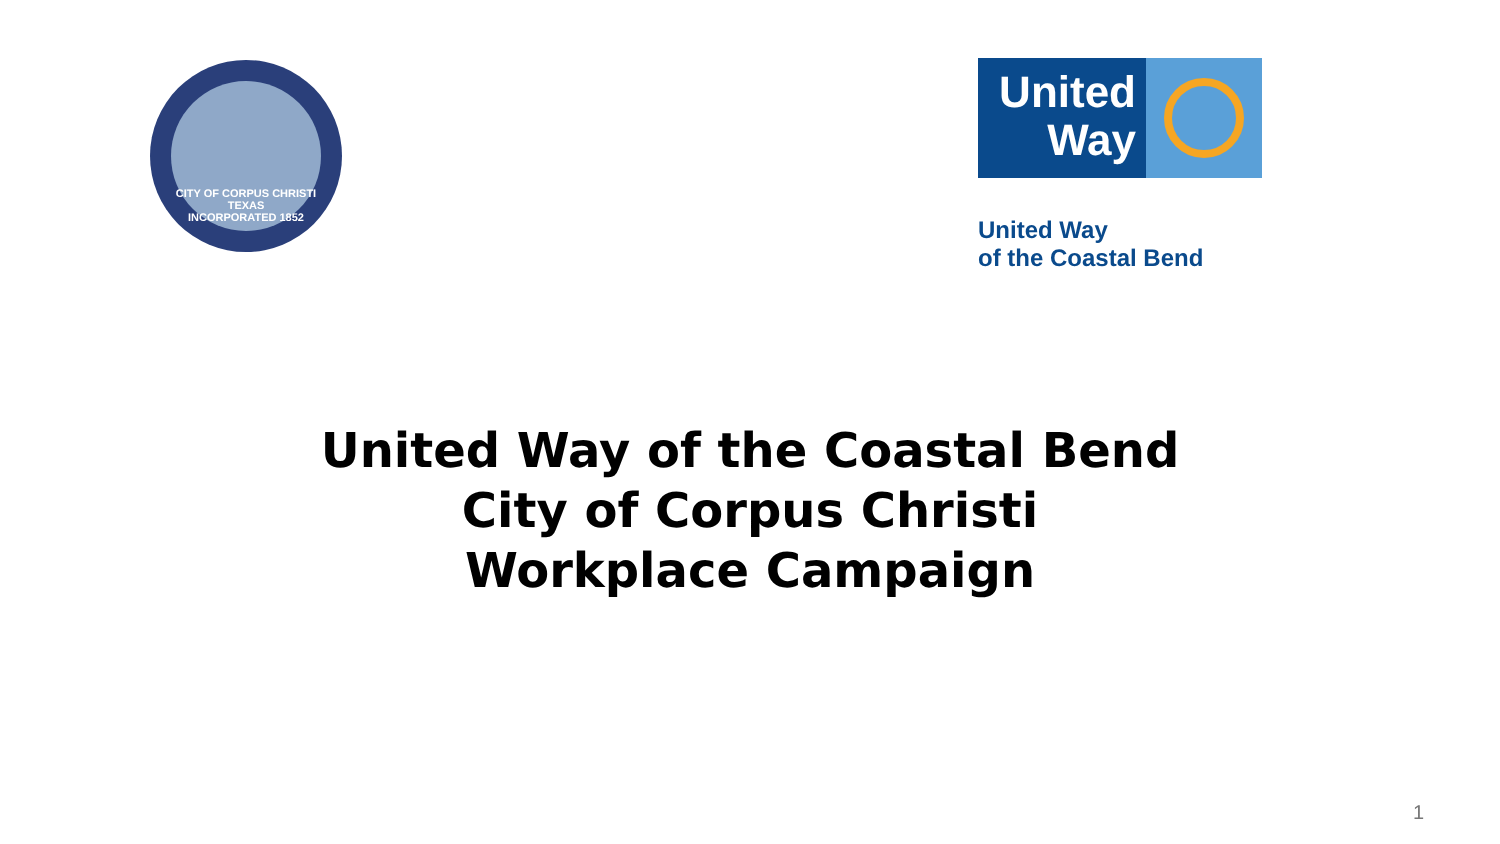CITY OF CORPUS CHRISTI TEXAS
INCORPORATED 1852
United
Way
United Way
of the Coastal Bend
United Way of the Coastal Bend
City of Corpus Christi
Workplace Campaign
1